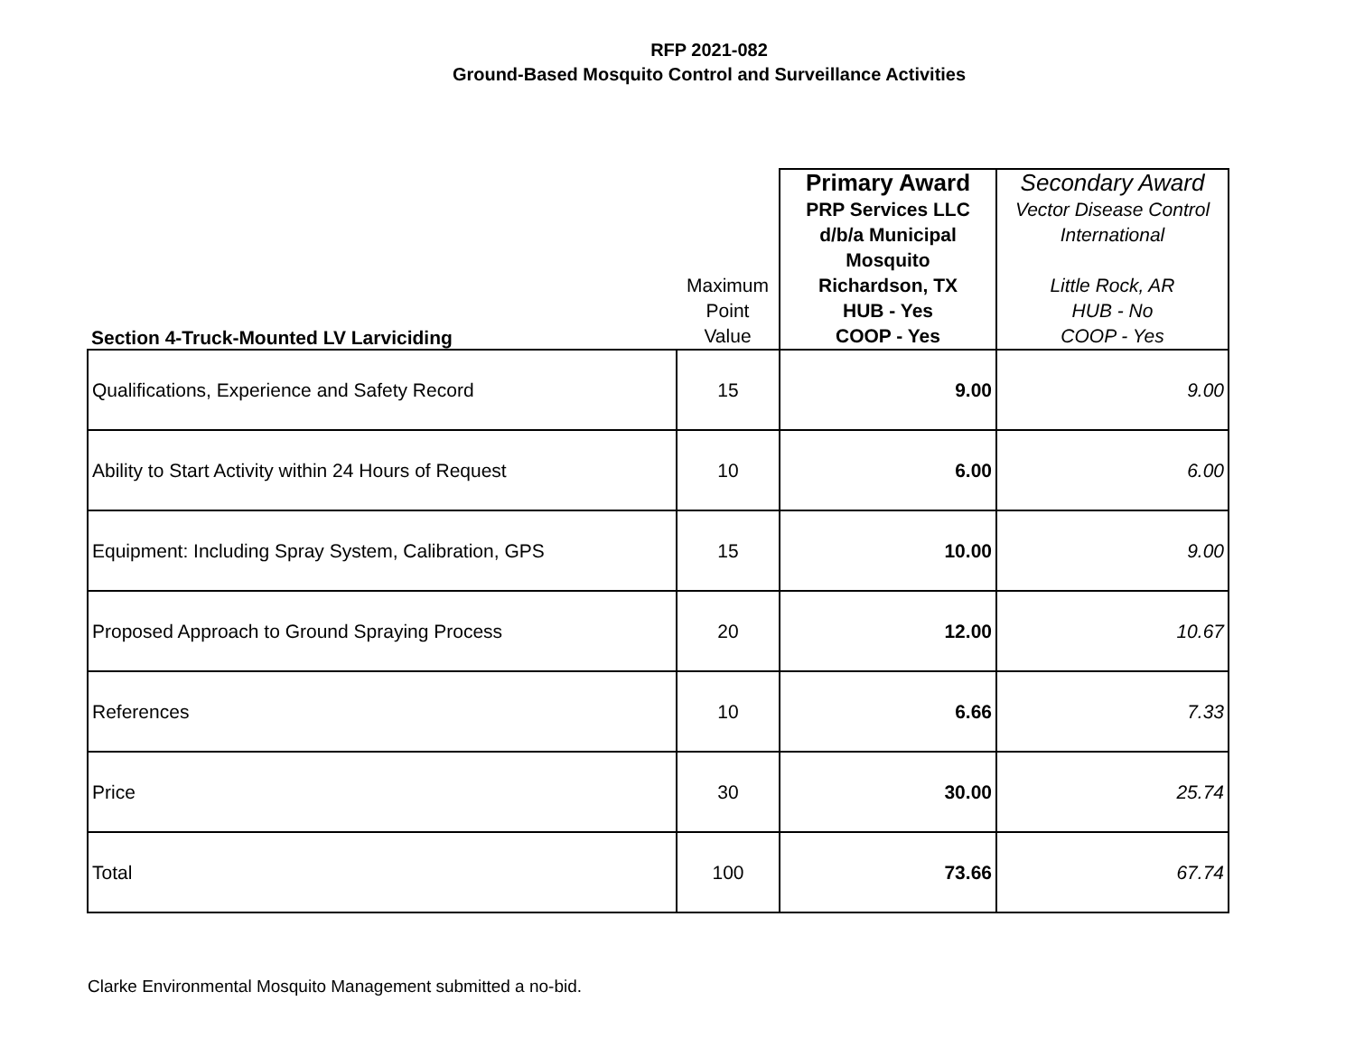RFP 2021-082
Ground-Based Mosquito Control and Surveillance Activities
| Section 4-Truck-Mounted LV Larviciding | Maximum Point Value | Primary Award PRP Services LLC d/b/a Municipal Mosquito Richardson, TX HUB - Yes COOP - Yes | Secondary Award Vector Disease Control International Little Rock, AR HUB - No COOP - Yes |
| Qualifications, Experience and Safety Record | 15 | 9.00 | 9.00 |
| Ability to Start Activity within 24 Hours of Request | 10 | 6.00 | 6.00 |
| Equipment: Including Spray System, Calibration, GPS | 15 | 10.00 | 9.00 |
| Proposed Approach to Ground Spraying Process | 20 | 12.00 | 10.67 |
| References | 10 | 6.66 | 7.33 |
| Price | 30 | 30.00 | 25.74 |
| Total | 100 | 73.66 | 67.74 |
Clarke Environmental Mosquito Management submitted a no-bid.